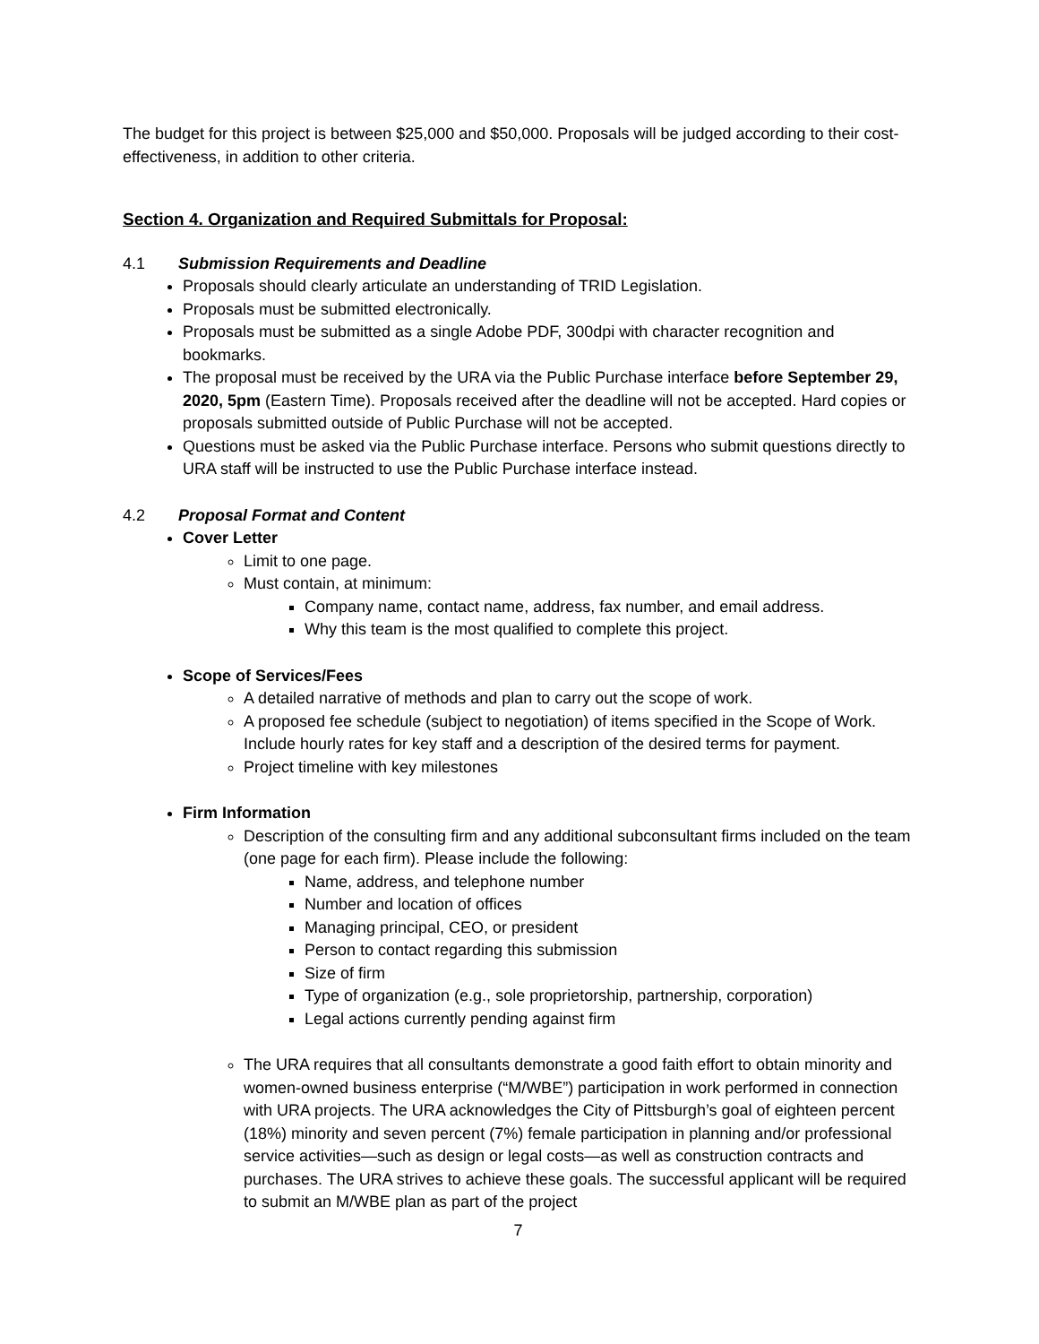The budget for this project is between $25,000 and $50,000. Proposals will be judged according to their cost-effectiveness, in addition to other criteria.
Section 4. Organization and Required Submittals for Proposal:
4.1 Submission Requirements and Deadline
Proposals should clearly articulate an understanding of TRID Legislation.
Proposals must be submitted electronically.
Proposals must be submitted as a single Adobe PDF, 300dpi with character recognition and bookmarks.
The proposal must be received by the URA via the Public Purchase interface before September 29, 2020, 5pm (Eastern Time). Proposals received after the deadline will not be accepted. Hard copies or proposals submitted outside of Public Purchase will not be accepted.
Questions must be asked via the Public Purchase interface. Persons who submit questions directly to URA staff will be instructed to use the Public Purchase interface instead.
4.2 Proposal Format and Content
Cover Letter
Limit to one page.
Must contain, at minimum:
Company name, contact name, address, fax number, and email address.
Why this team is the most qualified to complete this project.
Scope of Services/Fees
A detailed narrative of methods and plan to carry out the scope of work.
A proposed fee schedule (subject to negotiation) of items specified in the Scope of Work. Include hourly rates for key staff and a description of the desired terms for payment.
Project timeline with key milestones
Firm Information
Description of the consulting firm and any additional subconsultant firms included on the team (one page for each firm). Please include the following:
Name, address, and telephone number
Number and location of offices
Managing principal, CEO, or president
Person to contact regarding this submission
Size of firm
Type of organization (e.g., sole proprietorship, partnership, corporation)
Legal actions currently pending against firm
The URA requires that all consultants demonstrate a good faith effort to obtain minority and women-owned business enterprise (“M/WBE”) participation in work performed in connection with URA projects. The URA acknowledges the City of Pittsburgh’s goal of eighteen percent (18%) minority and seven percent (7%) female participation in planning and/or professional service activities—such as design or legal costs—as well as construction contracts and purchases. The URA strives to achieve these goals. The successful applicant will be required to submit an M/WBE plan as part of the project
7